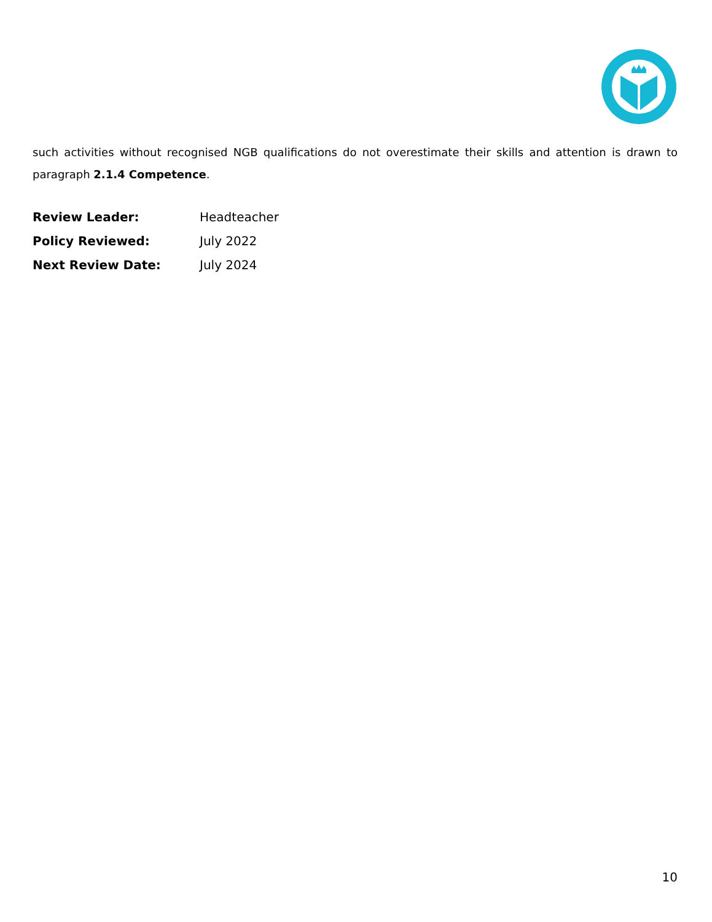such activities without recognised NGB qualifications do not overestimate their skills and attention is drawn to paragraph 2.1.4 Competence.
Review Leader: Headteacher
Policy Reviewed: July 2022
Next Review Date: July 2024
10